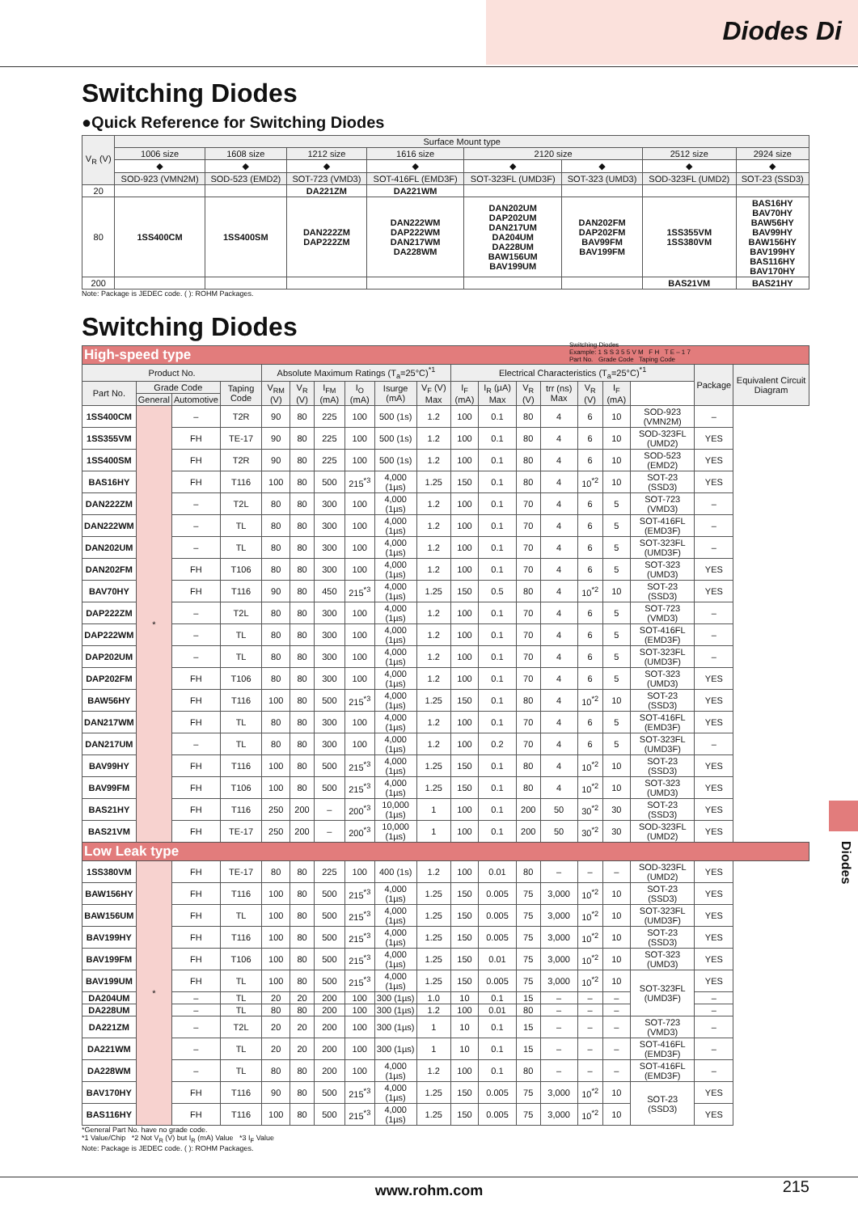Diodes Di
Switching Diodes
●Quick Reference for Switching Diodes
| V<sub>R</sub> (V) | Surface Mount type | | | | | | | |
| --- | --- | --- | --- | --- | --- | --- | --- | --- |
| | 1006 size | 1608 size | 1212 size | 1616 size | 2120 size | | 2512 size | 2924 size |
| | ◆ | ◆ | ◆ | ◆ | ◆ | ◆ | ◆ | ◆ |
| | SOD-923 (VMN2M) | SOD-523 (EMD2) | SOT-723 (VMD3) | SOT-416FL (EMD3F) | SOT-323FL (UMD3F) | SOT-323 (UMD3) | SOD-323FL (UMD2) | SOT-23 (SSD3) |
| 20 | | | DA221ZM | DA221WM | | | | |
| 80 | 1SS400CM | 1SS400SM | DAN222ZM DAP222ZM | DAN222WM DAP222WM DAN217WM DA228WM | DAN202UM DAP202UM DAN217UM DA204UM DA228UM BAW156UM BAV199UM | DAN202FM DAP202FM BAV99FM BAV199FM | 1SS355VM 1SS380VM | BAS16HY BAV70HY BAW56HY BAV99HY BAW156HY BAV199HY BAS116HY BAV170HY |
| 200 | | | | | | | BAS21VM | BAS21HY |
Note: Package is JEDEC code. ( ): ROHM Packages.
Switching Diodes
Example: 1 S S 3 5 5 V M F H T E – 1 7
Part No. Grade Code Taping Code
Switching Diodes
| High-speed type | | | | | | | | | | | | | | | | | | |
| Product No. | | | | Absolute Maximum Ratings (T<sub>a</sub>=25°C)<sup>*1</sup> | | | | | | Electrical Characteristics (T<sub>a</sub>=25°C)<sup>*1</sup> | | | | | | | Package | Equivalent Circuit Diagram |
| Part No. | Grade Code | | Taping Code | V<sub>RM</sub> (V) | V<sub>R</sub> (V) | I<sub>FM</sub> (mA) | I<sub>O</sub> (mA) | Isurge (mA) | V<sub>F</sub> (V) Max | I<sub>F</sub> (mA) | I<sub>R</sub> (µA) Max | V<sub>R</sub> (V) | trr (ns) Max | V<sub>R</sub> (V) | I<sub>F</sub> (mA) | | | |
| | General | Automotive | | | | | | | | | | | | | | | | |
| 1SS400CM | * | – | T2R | 90 | 80 | 225 | 100 | 500 (1s) | 1.2 | 100 | 0.1 | 80 | 4 | 6 | 10 | SOD-923 (VMN2M) | – | |
| 1SS355VM | | FH | TE-17 | 90 | 80 | 225 | 100 | 500 (1s) | 1.2 | 100 | 0.1 | 80 | 4 | 6 | 10 | SOD-323FL (UMD2) | YES | |
| 1SS400SM | | FH | T2R | 90 | 80 | 225 | 100 | 500 (1s) | 1.2 | 100 | 0.1 | 80 | 4 | 6 | 10 | SOD-523 (EMD2) | YES | |
| BAS16HY | | FH | T116 | 100 | 80 | 500 | 215<sup>*3</sup> | 4,000 (1µs) | 1.25 | 150 | 0.1 | 80 | 4 | 10<sup>*2</sup> | 10 | SOT-23 (SSD3) | YES | |
| DAN222ZM | | – | T2L | 80 | 80 | 300 | 100 | 4,000 (1µs) | 1.2 | 100 | 0.1 | 70 | 4 | 6 | 5 | SOT-723 (VMD3) | – | |
| DAN222WM | | – | TL | 80 | 80 | 300 | 100 | 4,000 (1µs) | 1.2 | 100 | 0.1 | 70 | 4 | 6 | 5 | SOT-416FL (EMD3F) | – | |
| DAN202UM | | – | TL | 80 | 80 | 300 | 100 | 4,000 (1µs) | 1.2 | 100 | 0.1 | 70 | 4 | 6 | 5 | SOT-323FL (UMD3F) | – | |
| DAN202FM | | FH | T106 | 80 | 80 | 300 | 100 | 4,000 (1µs) | 1.2 | 100 | 0.1 | 70 | 4 | 6 | 5 | SOT-323 (UMD3) | YES | |
| BAV70HY | | FH | T116 | 90 | 80 | 450 | 215<sup>*3</sup> | 4,000 (1µs) | 1.25 | 150 | 0.5 | 80 | 4 | 10<sup>*2</sup> | 10 | SOT-23 (SSD3) | YES | |
| DAP222ZM | | – | T2L | 80 | 80 | 300 | 100 | 4,000 (1µs) | 1.2 | 100 | 0.1 | 70 | 4 | 6 | 5 | SOT-723 (VMD3) | – | |
| DAP222WM | | – | TL | 80 | 80 | 300 | 100 | 4,000 (1µs) | 1.2 | 100 | 0.1 | 70 | 4 | 6 | 5 | SOT-416FL (EMD3F) | – | |
| DAP202UM | | – | TL | 80 | 80 | 300 | 100 | 4,000 (1µs) | 1.2 | 100 | 0.1 | 70 | 4 | 6 | 5 | SOT-323FL (UMD3F) | – | |
| DAP202FM | | FH | T106 | 80 | 80 | 300 | 100 | 4,000 (1µs) | 1.2 | 100 | 0.1 | 70 | 4 | 6 | 5 | SOT-323 (UMD3) | YES | |
| BAW56HY | | FH | T116 | 100 | 80 | 500 | 215<sup>*3</sup> | 4,000 (1µs) | 1.25 | 150 | 0.1 | 80 | 4 | 10<sup>*2</sup> | 10 | SOT-23 (SSD3) | YES | |
| DAN217WM | | FH | TL | 80 | 80 | 300 | 100 | 4,000 (1µs) | 1.2 | 100 | 0.1 | 70 | 4 | 6 | 5 | SOT-416FL (EMD3F) | YES | |
| DAN217UM | | – | TL | 80 | 80 | 300 | 100 | 4,000 (1µs) | 1.2 | 100 | 0.2 | 70 | 4 | 6 | 5 | SOT-323FL (UMD3F) | – | |
| BAV99HY | | FH | T116 | 100 | 80 | 500 | 215<sup>*3</sup> | 4,000 (1µs) | 1.25 | 150 | 0.1 | 80 | 4 | 10<sup>*2</sup> | 10 | SOT-23 (SSD3) | YES | |
| BAV99FM | | FH | T106 | 100 | 80 | 500 | 215<sup>*3</sup> | 4,000 (1µs) | 1.25 | 150 | 0.1 | 80 | 4 | 10<sup>*2</sup> | 10 | SOT-323 (UMD3) | YES | |
| BAS21HY | | FH | T116 | 250 | 200 | – | 200<sup>*3</sup> | 10,000 (1µs) | 1 | 100 | 0.1 | 200 | 50 | 30<sup>*2</sup> | 30 | SOT-23 (SSD3) | YES | |
| BAS21VM | | FH | TE-17 | 250 | 200 | – | 200<sup>*3</sup> | 10,000 (1µs) | 1 | 100 | 0.1 | 200 | 50 | 30<sup>*2</sup> | 30 | SOD-323FL (UMD2) | YES | |
| Low Leak type | | | | | | | | | | | | | | | | | | |
| 1SS380VM | * | FH | TE-17 | 80 | 80 | 225 | 100 | 400 (1s) | 1.2 | 100 | 0.01 | 80 | – | – | – | SOD-323FL (UMD2) | YES | |
| BAW156HY | | FH | T116 | 100 | 80 | 500 | 215<sup>*3</sup> | 4,000 (1µs) | 1.25 | 150 | 0.005 | 75 | 3,000 | 10<sup>*2</sup> | 10 | SOT-23 (SSD3) | YES | |
| BAW156UM | | FH | TL | 100 | 80 | 500 | 215<sup>*3</sup> | 4,000 (1µs) | 1.25 | 150 | 0.005 | 75 | 3,000 | 10<sup>*2</sup> | 10 | SOT-323FL (UMD3F) | YES | |
| BAV199HY | | FH | T116 | 100 | 80 | 500 | 215<sup>*3</sup> | 4,000 (1µs) | 1.25 | 150 | 0.005 | 75 | 3,000 | 10<sup>*2</sup> | 10 | SOT-23 (SSD3) | YES | |
| BAV199FM | | FH | T106 | 100 | 80 | 500 | 215<sup>*3</sup> | 4,000 (1µs) | 1.25 | 150 | 0.01 | 75 | 3,000 | 10<sup>*2</sup> | 10 | SOT-323 (UMD3) | YES | |
| BAV199UM | | FH | TL | 100 | 80 | 500 | 215<sup>*3</sup> | 4,000 (1µs) | 1.25 | 150 | 0.005 | 75 | 3,000 | 10<sup>*2</sup> | 10 | SOT-323FL (UMD3F) | YES | |
| DA204UM | | – | TL | 20 | 20 | 200 | 100 | 300 (1µs) | 1.0 | 10 | 0.1 | 15 | – | – | – | | – | |
| DA228UM | | – | TL | 80 | 80 | 200 | 100 | 300 (1µs) | 1.2 | 100 | 0.01 | 80 | – | – | – | | – | |
| DA221ZM | | – | T2L | 20 | 20 | 200 | 100 | 300 (1µs) | 1 | 10 | 0.1 | 15 | – | – | – | SOT-723 (VMD3) | – | |
| DA221WM | | – | TL | 20 | 20 | 200 | 100 | 300 (1µs) | 1 | 10 | 0.1 | 15 | – | – | – | SOT-416FL (EMD3F) | – | |
| DA228WM | | – | TL | 80 | 80 | 200 | 100 | 4,000 (1µs) | 1.2 | 100 | 0.1 | 80 | – | – | – | SOT-416FL (EMD3F) | – | |
| BAV170HY | | FH | T116 | 90 | 80 | 500 | 215<sup>*3</sup> | 4,000 (1µs) | 1.25 | 150 | 0.005 | 75 | 3,000 | 10<sup>*2</sup> | 10 | SOT-23 (SSD3) | YES | |
| BAS116HY | | FH | T116 | 100 | 80 | 500 | 215<sup>*3</sup> | 4,000 (1µs) | 1.25 | 150 | 0.005 | 75 | 3,000 | 10<sup>*2</sup> | 10 | | YES | |
*General Part No. have no grade code.
*1 Value/Chip *2 Not V<sub>R</sub> (V) but I<sub>R</sub> (mA) Value *3 I<sub>F</sub> Value
Note: Package is JEDEC code. ( ): ROHM Packages.
Diodes
www.rohm.com
215